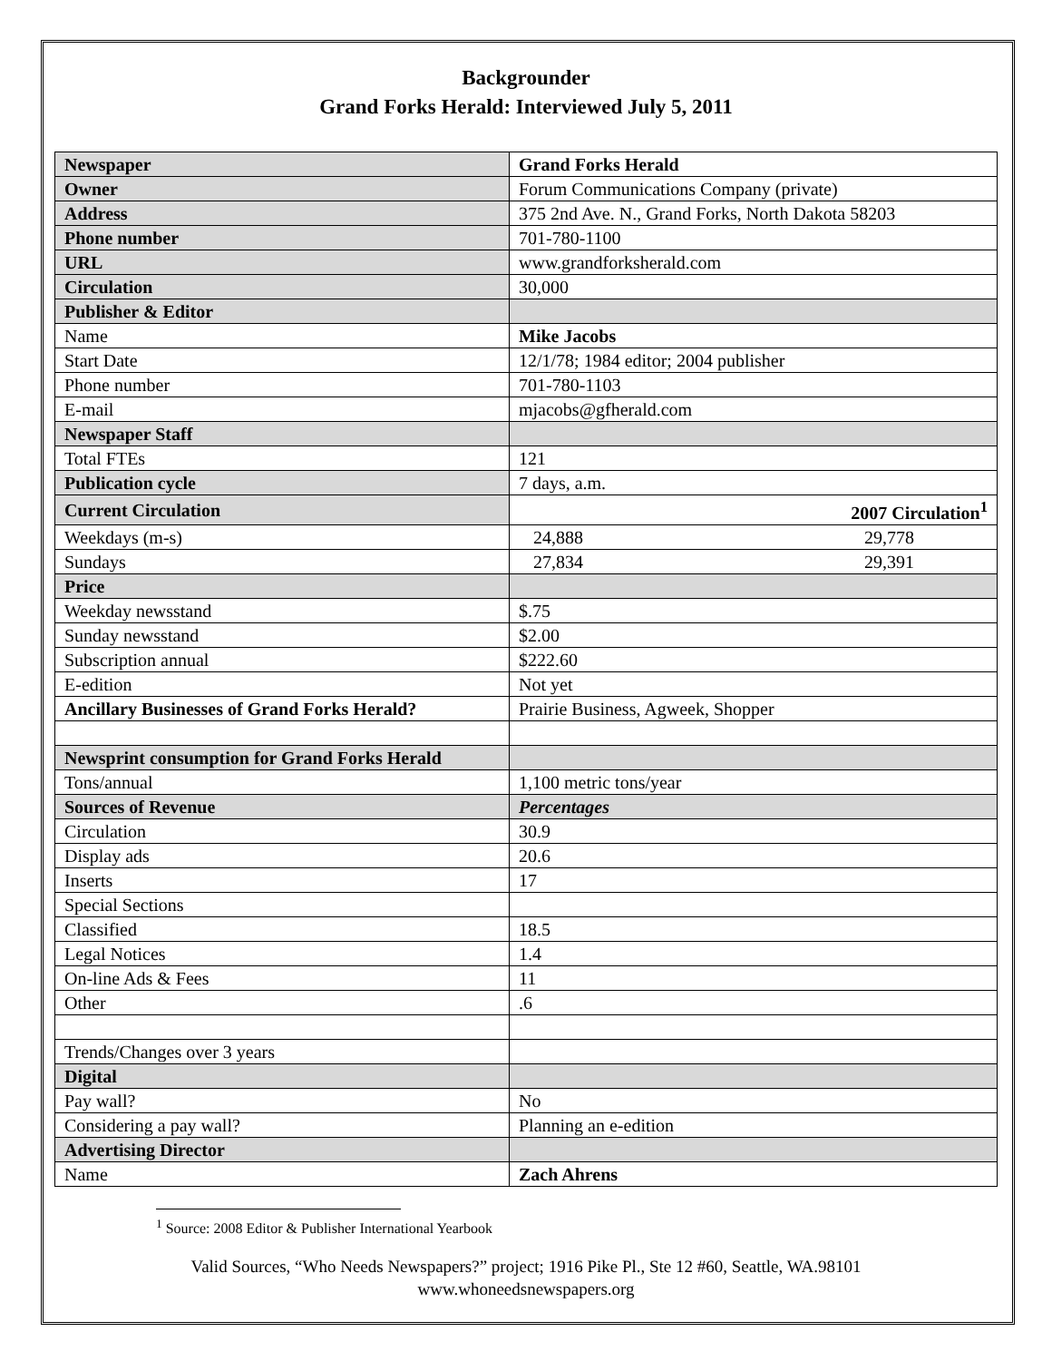Backgrounder
Grand Forks Herald: Interviewed July 5, 2011
| Newspaper | Grand Forks Herald |
| Owner | Forum Communications Company (private) |
| Address | 375 2nd Ave. N., Grand Forks, North Dakota 58203 |
| Phone number | 701-780-1100 |
| URL | www.grandforksherald.com |
| Circulation | 30,000 |
| Publisher & Editor | |
| Name | Mike Jacobs |
| Start Date | 12/1/78; 1984 editor; 2004 publisher |
| Phone number | 701-780-1103 |
| E-mail | mjacobs@gfherald.com |
| Newspaper Staff | |
| Total FTEs | 121 |
| Publication cycle | 7 days, a.m. |
| Current Circulation | 2007 Circulation<sup>1</sup> |
| Weekdays (m-s) | 24,888 29,778 |
| Sundays | 27,834 29,391 |
| Price | |
| Weekday newsstand | $.75 |
| Sunday newsstand | $2.00 |
| Subscription annual | $222.60 |
| E-edition | Not yet |
| Ancillary Businesses of Grand Forks Herald? | Prairie Business, Agweek, Shopper |
| Newsprint consumption for Grand Forks Herald | |
| Tons/annual | 1,100 metric tons/year |
| Sources of Revenue | Percentages |
| Circulation | 30.9 |
| Display ads | 20.6 |
| Inserts | 17 |
| Special Sections | |
| Classified | 18.5 |
| Legal Notices | 1.4 |
| On-line Ads & Fees | 11 |
| Other | .6 |
| Trends/Changes over 3 years | |
| Digital | |
| Pay wall? | No |
| Considering a pay wall? | Planning an e-edition |
| Advertising Director | |
| Name | Zach Ahrens |
<sup>1</sup> Source: 2008 Editor & Publisher International Yearbook
Valid Sources, “Who Needs Newspapers?” project; 1916 Pike Pl., Ste 12 #60, Seattle, WA.98101
www.whoneedsnewspapers.org